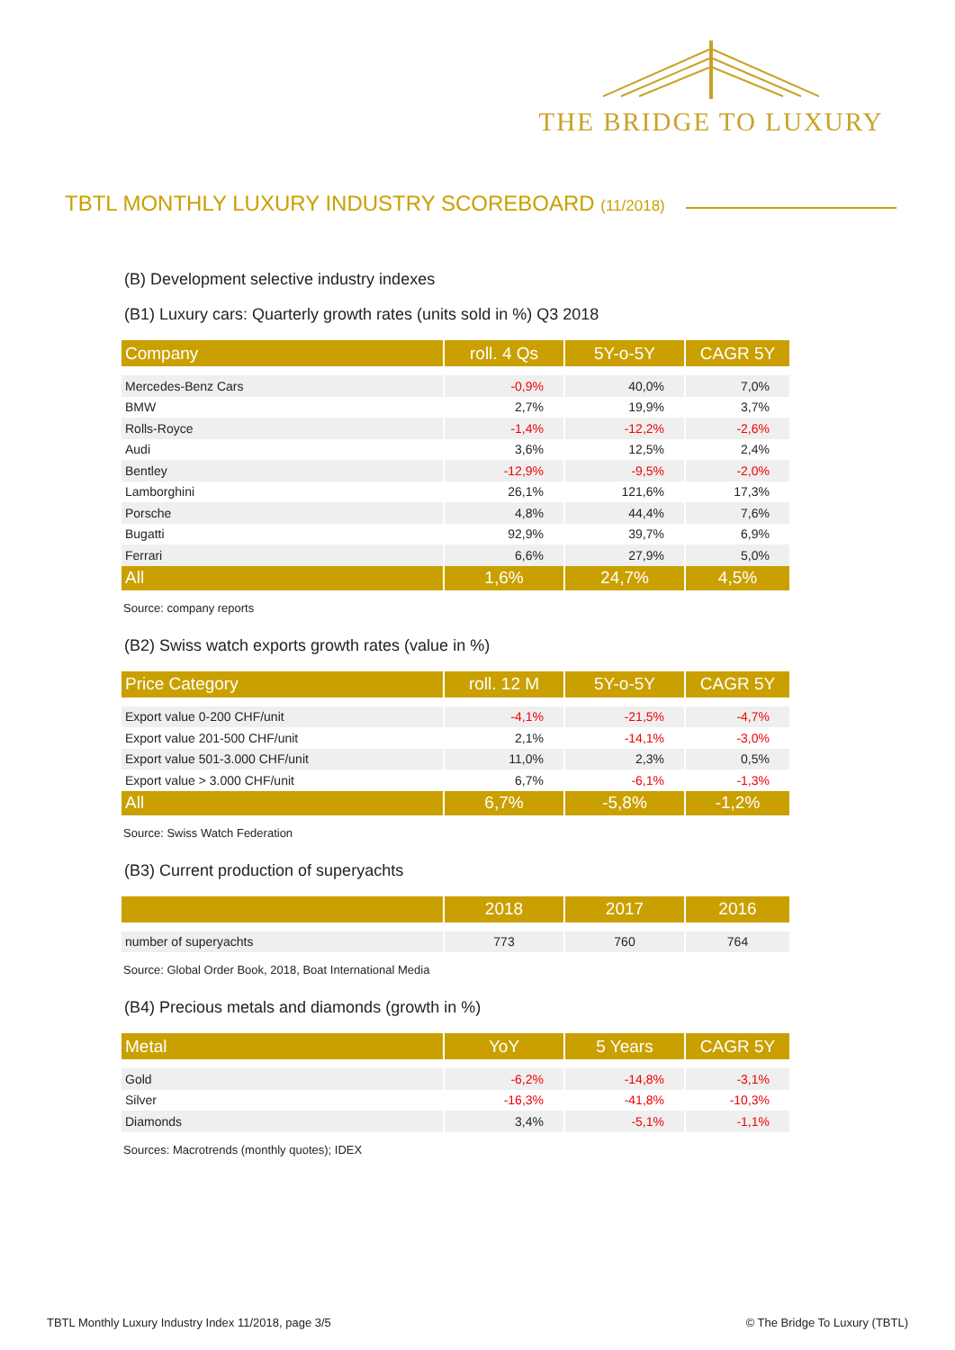THE BRIDGE TO LUXURY
TBTL MONTHLY LUXURY INDUSTRY SCOREBOARD (11/2018)
(B) Development selective industry indexes
(B1) Luxury cars: Quarterly growth rates (units sold in %) Q3 2018
| Company | roll. 4 Qs | 5Y-o-5Y | CAGR 5Y |
| --- | --- | --- | --- |
| Mercedes-Benz Cars | -0,9% | 40,0% | 7,0% |
| BMW | 2,7% | 19,9% | 3,7% |
| Rolls-Royce | -1,4% | -12,2% | -2,6% |
| Audi | 3,6% | 12,5% | 2,4% |
| Bentley | -12,9% | -9,5% | -2,0% |
| Lamborghini | 26,1% | 121,6% | 17,3% |
| Porsche | 4,8% | 44,4% | 7,6% |
| Bugatti | 92,9% | 39,7% | 6,9% |
| Ferrari | 6,6% | 27,9% | 5,0% |
| All | 1,6% | 24,7% | 4,5% |
Source: company reports
(B2) Swiss watch exports growth rates (value in %)
| Price Category | roll. 12 M | 5Y-o-5Y | CAGR 5Y |
| --- | --- | --- | --- |
| Export value 0-200 CHF/unit | -4,1% | -21,5% | -4,7% |
| Export value 201-500 CHF/unit | 2,1% | -14,1% | -3,0% |
| Export value 501-3.000 CHF/unit | 11,0% | 2,3% | 0,5% |
| Export value > 3.000 CHF/unit | 6,7% | -6,1% | -1,3% |
| All | 6,7% | -5,8% | -1,2% |
Source: Swiss Watch Federation
(B3) Current production of superyachts
| | 2018 | 2017 | 2016 |
| --- | --- | --- | --- |
| number of superyachts | 773 | 760 | 764 |
Source: Global Order Book, 2018, Boat International Media
(B4) Precious metals and diamonds (growth in %)
| Metal | YoY | 5 Years | CAGR 5Y |
| --- | --- | --- | --- |
| Gold | -6,2% | -14,8% | -3,1% |
| Silver | -16,3% | -41,8% | -10,3% |
| Diamonds | 3,4% | -5,1% | -1,1% |
Sources: Macrotrends (monthly quotes); IDEX
TBTL Monthly Luxury Industry Index 11/2018, page 3/5
© The Bridge To Luxury (TBTL)